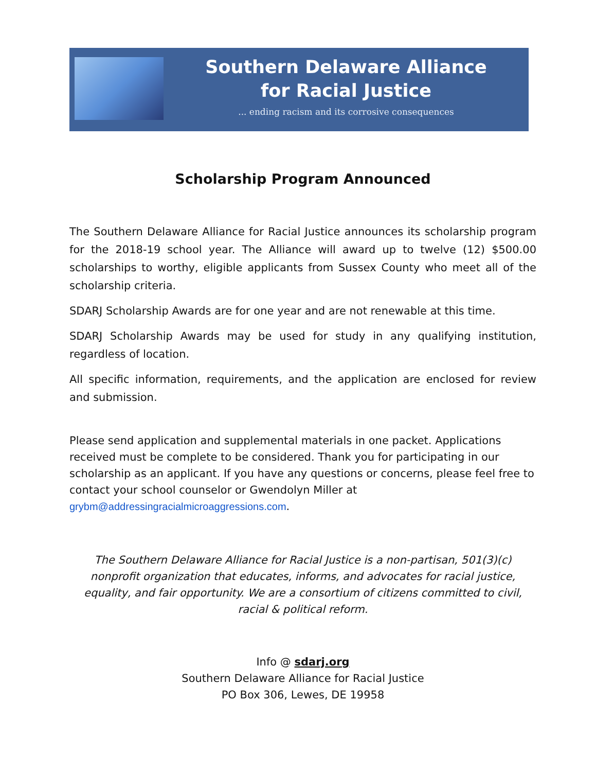Southern Delaware Alliance
for Racial Justice
... ending racism and its corrosive consequences
Scholarship Program Announced
The Southern Delaware Alliance for Racial Justice announces its scholarship program for the 2018-19 school year. The Alliance will award up to twelve (12) $500.00 scholarships to worthy, eligible applicants from Sussex County who meet all of the scholarship criteria.
SDARJ Scholarship Awards are for one year and are not renewable at this time.
SDARJ Scholarship Awards may be used for study in any qualifying institution, regardless of location.
All specific information, requirements, and the application are enclosed for review and submission.
Please send application and supplemental materials in one packet. Applications received must be complete to be considered. Thank you for participating in our scholarship as an applicant. If you have any questions or concerns, please feel free to contact your school counselor or Gwendolyn Miller at
grybm@addressingracialmicroaggressions.com.
The Southern Delaware Alliance for Racial Justice is a non-partisan, 501(3)(c) nonprofit organization that educates, informs, and advocates for racial justice, equality, and fair opportunity. We are a consortium of citizens committed to civil, racial & political reform.
Info @ sdarj.org
Southern Delaware Alliance for Racial Justice
PO Box 306, Lewes, DE 19958